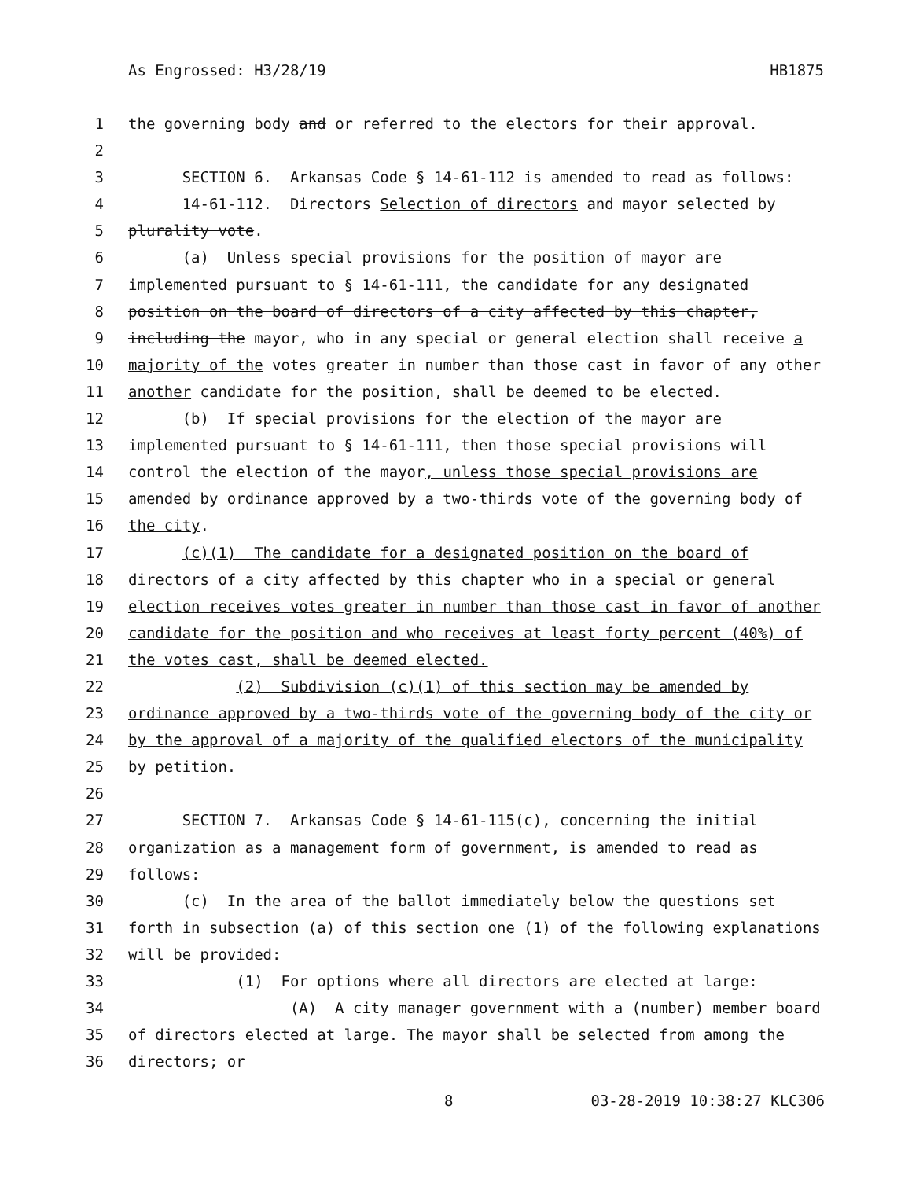As Engrossed: H3/28/19 HB1875
1 the governing body and or referred to the electors for their approval.
2
3 SECTION 6. Arkansas Code § 14-61-112 is amended to read as follows:
4 14-61-112. Directors Selection of directors and mayor selected by
5 plurality vote.
6 (a) Unless special provisions for the position of mayor are
7 implemented pursuant to § 14-61-111, the candidate for any designated
8 position on the board of directors of a city affected by this chapter,
9 including the mayor, who in any special or general election shall receive a
10 majority of the votes greater in number than those cast in favor of any other
11 another candidate for the position, shall be deemed to be elected.
12 (b) If special provisions for the election of the mayor are
13 implemented pursuant to § 14-61-111, then those special provisions will
14 control the election of the mayor, unless those special provisions are
15 amended by ordinance approved by a two-thirds vote of the governing body of
16 the city.
17 (c)(1) The candidate for a designated position on the board of
18 directors of a city affected by this chapter who in a special or general
19 election receives votes greater in number than those cast in favor of another
20 candidate for the position and who receives at least forty percent (40%) of
21 the votes cast, shall be deemed elected.
22 (2) Subdivision (c)(1) of this section may be amended by
23 ordinance approved by a two-thirds vote of the governing body of the city or
24 by the approval of a majority of the qualified electors of the municipality
25 by petition.
26
27 SECTION 7. Arkansas Code § 14-61-115(c), concerning the initial
28 organization as a management form of government, is amended to read as
29 follows:
30 (c) In the area of the ballot immediately below the questions set
31 forth in subsection (a) of this section one (1) of the following explanations
32 will be provided:
33 (1) For options where all directors are elected at large:
34 (A) A city manager government with a (number) member board
35 of directors elected at large. The mayor shall be selected from among the
36 directors; or
8 03-28-2019 10:38:27 KLC306